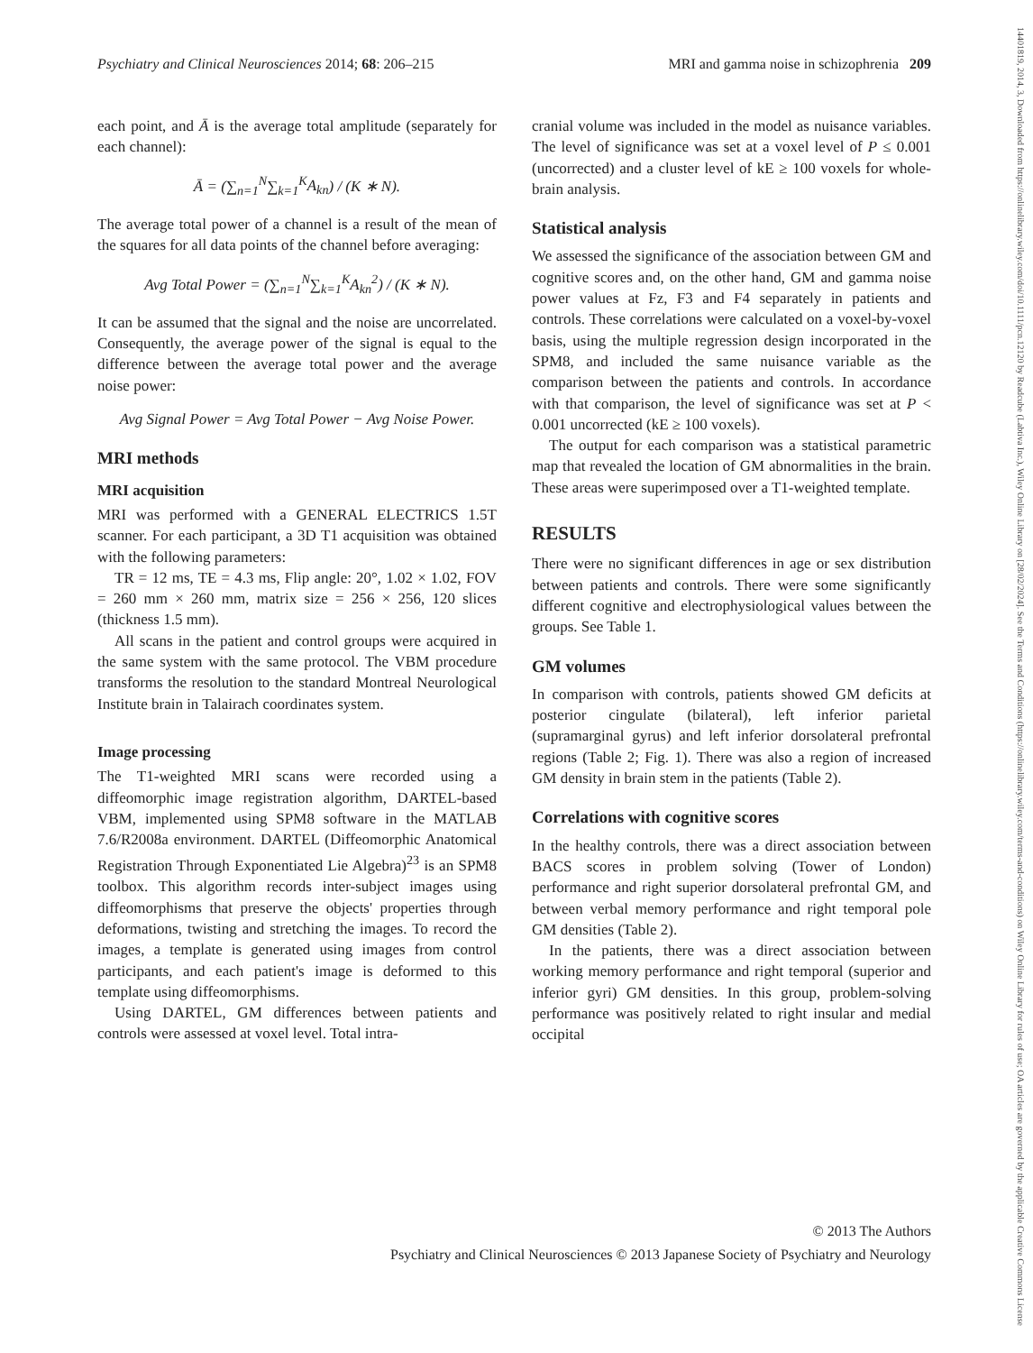Psychiatry and Clinical Neurosciences 2014; 68: 206–215 MRI and gamma noise in schizophrenia 209
each point, and Ā is the average total amplitude (separately for each channel):
Ā = (∑<sub>n=1</sub><sup>N</sup>∑<sub>k=1</sub><sup>K</sup>A<sub>kn</sub>) / (K ∗ N).
The average total power of a channel is a result of the mean of the squares for all data points of the channel before averaging:
Avg Total Power = (∑<sub>n=1</sub><sup>N</sup>∑<sub>k=1</sub><sup>K</sup>A<sub>kn</sub><sup>2</sup>) / (K ∗ N).
It can be assumed that the signal and the noise are uncorrelated. Consequently, the average power of the signal is equal to the difference between the average total power and the average noise power:
Avg Signal Power = Avg Total Power − Avg Noise Power.
MRI methods
MRI acquisition
MRI was performed with a GENERAL ELECTRICS 1.5T scanner. For each participant, a 3D T1 acquisition was obtained with the following parameters:
TR = 12 ms, TE = 4.3 ms, Flip angle: 20°, 1.02 × 1.02, FOV = 260 mm × 260 mm, matrix size = 256 × 256, 120 slices (thickness 1.5 mm).
All scans in the patient and control groups were acquired in the same system with the same protocol. The VBM procedure transforms the resolution to the standard Montreal Neurological Institute brain in Talairach coordinates system.
Image processing
The T1-weighted MRI scans were recorded using a diffeomorphic image registration algorithm, DARTEL-based VBM, implemented using SPM8 software in the MATLAB 7.6/R2008a environment. DARTEL (Diffeomorphic Anatomical Registration Through Exponentiated Lie Algebra)<sup>23</sup> is an SPM8 toolbox. This algorithm records inter-subject images using diffeomorphisms that preserve the objects' properties through deformations, twisting and stretching the images. To record the images, a template is generated using images from control participants, and each patient's image is deformed to this template using diffeomorphisms.
Using DARTEL, GM differences between patients and controls were assessed at voxel level. Total intra-
cranial volume was included in the model as nuisance variables. The level of significance was set at a voxel level of P ≤ 0.001 (uncorrected) and a cluster level of kE ≥ 100 voxels for whole-brain analysis.
Statistical analysis
We assessed the significance of the association between GM and cognitive scores and, on the other hand, GM and gamma noise power values at Fz, F3 and F4 separately in patients and controls. These correlations were calculated on a voxel-by-voxel basis, using the multiple regression design incorporated in the SPM8, and included the same nuisance variable as the comparison between the patients and controls. In accordance with that comparison, the level of significance was set at P < 0.001 uncorrected (kE ≥ 100 voxels).
The output for each comparison was a statistical parametric map that revealed the location of GM abnormalities in the brain. These areas were superimposed over a T1-weighted template.
RESULTS
There were no significant differences in age or sex distribution between patients and controls. There were some significantly different cognitive and electrophysiological values between the groups. See Table 1.
GM volumes
In comparison with controls, patients showed GM deficits at posterior cingulate (bilateral), left inferior parietal (supramarginal gyrus) and left inferior dorsolateral prefrontal regions (Table 2; Fig. 1). There was also a region of increased GM density in brain stem in the patients (Table 2).
Correlations with cognitive scores
In the healthy controls, there was a direct association between BACS scores in problem solving (Tower of London) performance and right superior dorsolateral prefrontal GM, and between verbal memory performance and right temporal pole GM densities (Table 2).
In the patients, there was a direct association between working memory performance and right temporal (superior and inferior gyri) GM densities. In this group, problem-solving performance was positively related to right insular and medial occipital
© 2013 The Authors
Psychiatry and Clinical Neurosciences © 2013 Japanese Society of Psychiatry and Neurology
14401819, 2014, 3, Downloaded from https://onlinelibrary.wiley.com/doi/10.1111/pcn.12120 by Readcube (Labtiva Inc.), Wiley Online Library on [28/02/2024]. See the Terms and Conditions (https://onlinelibrary.wiley.com/terms-and-conditions) on Wiley Online Library for rules of use; OA articles are governed by the applicable Creative Commons License